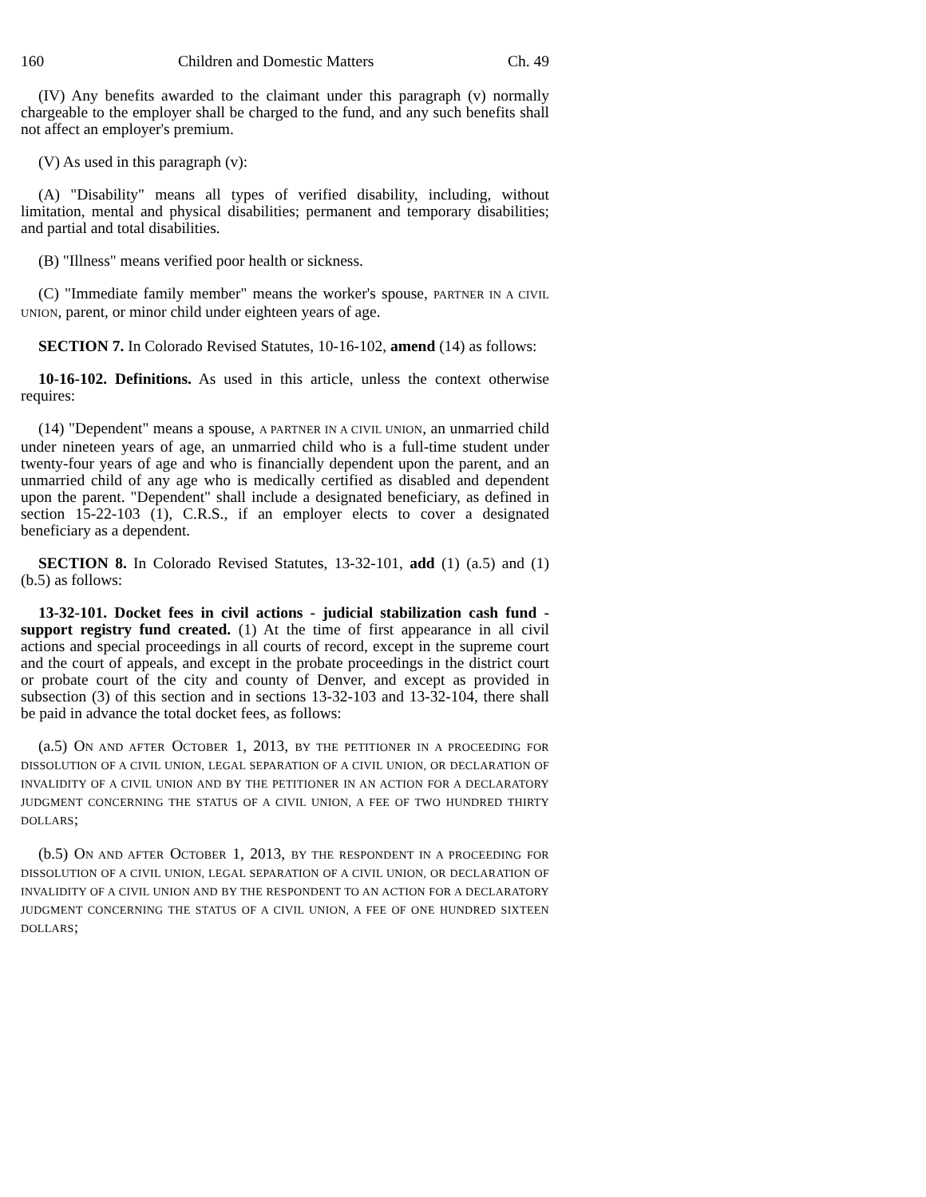160 Children and Domestic Matters Ch. 49
(IV) Any benefits awarded to the claimant under this paragraph (v) normally chargeable to the employer shall be charged to the fund, and any such benefits shall not affect an employer's premium.
(V) As used in this paragraph (v):
(A) "Disability" means all types of verified disability, including, without limitation, mental and physical disabilities; permanent and temporary disabilities; and partial and total disabilities.
(B) "Illness" means verified poor health or sickness.
(C) "Immediate family member" means the worker's spouse, PARTNER IN A CIVIL UNION, parent, or minor child under eighteen years of age.
SECTION 7. In Colorado Revised Statutes, 10-16-102, amend (14) as follows:
10-16-102. Definitions. As used in this article, unless the context otherwise requires:
(14) "Dependent" means a spouse, A PARTNER IN A CIVIL UNION, an unmarried child under nineteen years of age, an unmarried child who is a full-time student under twenty-four years of age and who is financially dependent upon the parent, and an unmarried child of any age who is medically certified as disabled and dependent upon the parent. "Dependent" shall include a designated beneficiary, as defined in section 15-22-103 (1), C.R.S., if an employer elects to cover a designated beneficiary as a dependent.
SECTION 8. In Colorado Revised Statutes, 13-32-101, add (1) (a.5) and (1) (b.5) as follows:
13-32-101. Docket fees in civil actions - judicial stabilization cash fund - support registry fund created. (1) At the time of first appearance in all civil actions and special proceedings in all courts of record, except in the supreme court and the court of appeals, and except in the probate proceedings in the district court or probate court of the city and county of Denver, and except as provided in subsection (3) of this section and in sections 13-32-103 and 13-32-104, there shall be paid in advance the total docket fees, as follows:
(a.5) ON AND AFTER OCTOBER 1, 2013, BY THE PETITIONER IN A PROCEEDING FOR DISSOLUTION OF A CIVIL UNION, LEGAL SEPARATION OF A CIVIL UNION, OR DECLARATION OF INVALIDITY OF A CIVIL UNION AND BY THE PETITIONER IN AN ACTION FOR A DECLARATORY JUDGMENT CONCERNING THE STATUS OF A CIVIL UNION, A FEE OF TWO HUNDRED THIRTY DOLLARS;
(b.5) ON AND AFTER OCTOBER 1, 2013, BY THE RESPONDENT IN A PROCEEDING FOR DISSOLUTION OF A CIVIL UNION, LEGAL SEPARATION OF A CIVIL UNION, OR DECLARATION OF INVALIDITY OF A CIVIL UNION AND BY THE RESPONDENT TO AN ACTION FOR A DECLARATORY JUDGMENT CONCERNING THE STATUS OF A CIVIL UNION, A FEE OF ONE HUNDRED SIXTEEN DOLLARS;